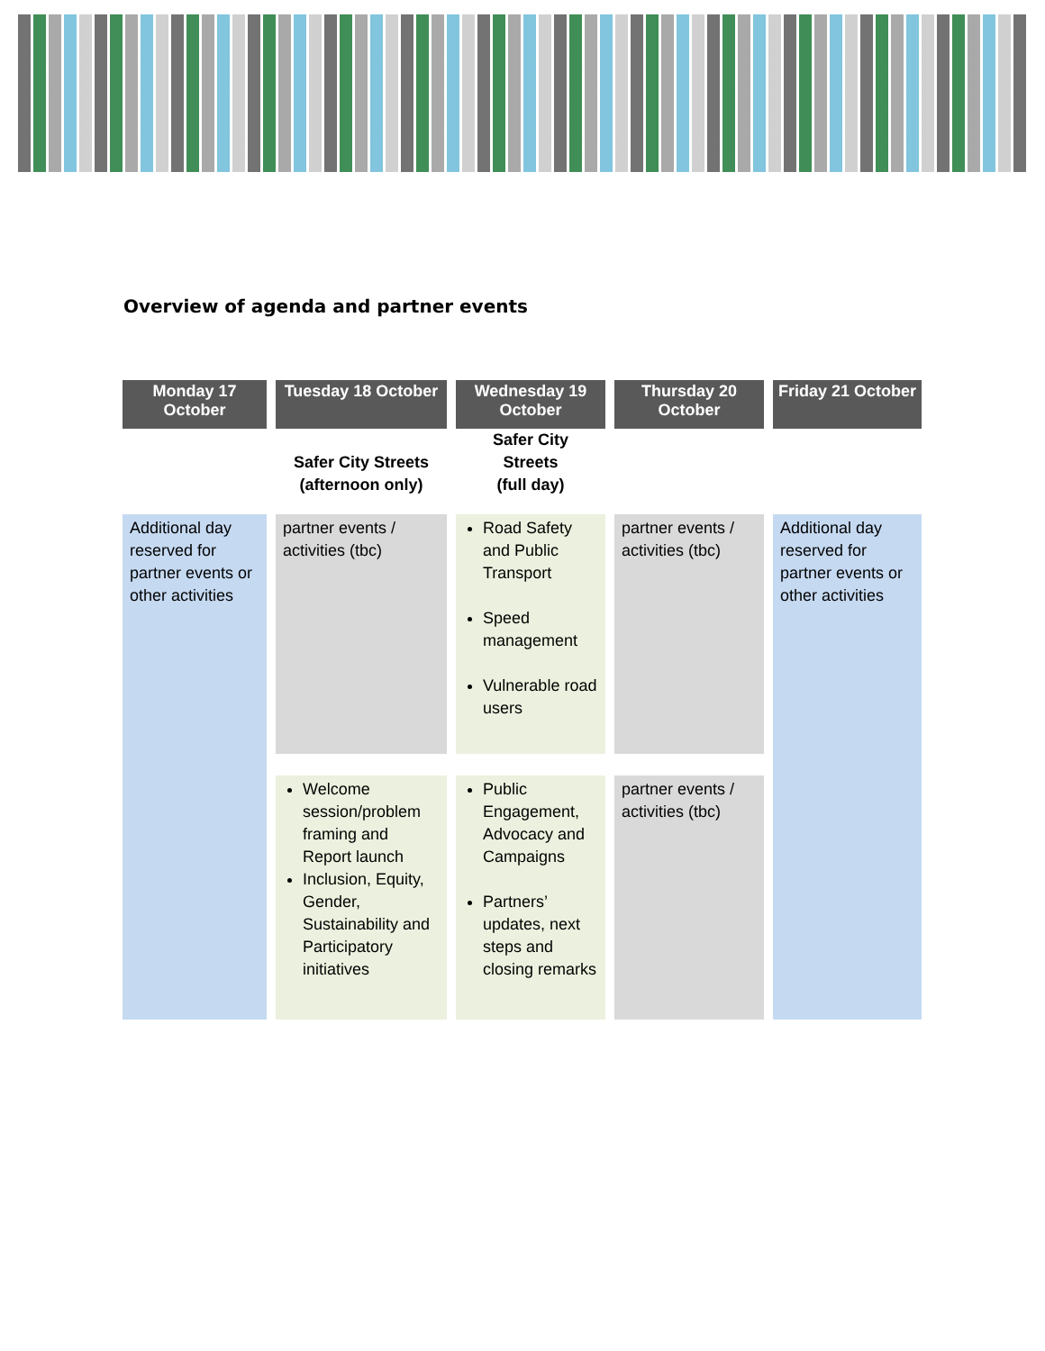Overview of agenda and partner events
| Monday 17 October | Tuesday 18 October | Wednesday 19 October | Thursday 20 October | Friday 21 October |
| --- | --- | --- | --- | --- |
| | Safer City Streets (afternoon only) | Safer City Streets (full day) | | |
| Additional day reserved for partner events or other activities | partner events / activities (tbc) | Road Safety and Public Transport Speed management Vulnerable road users | partner events / activities (tbc) | Additional day reserved for partner events or other activities |
| | Welcome session/problem framing and Report launch Inclusion, Equity, Gender, Sustainability and Participatory initiatives | Public Engagement, Advocacy and Campaigns Partners’ updates, next steps and closing remarks | partner events / activities (tbc) | |